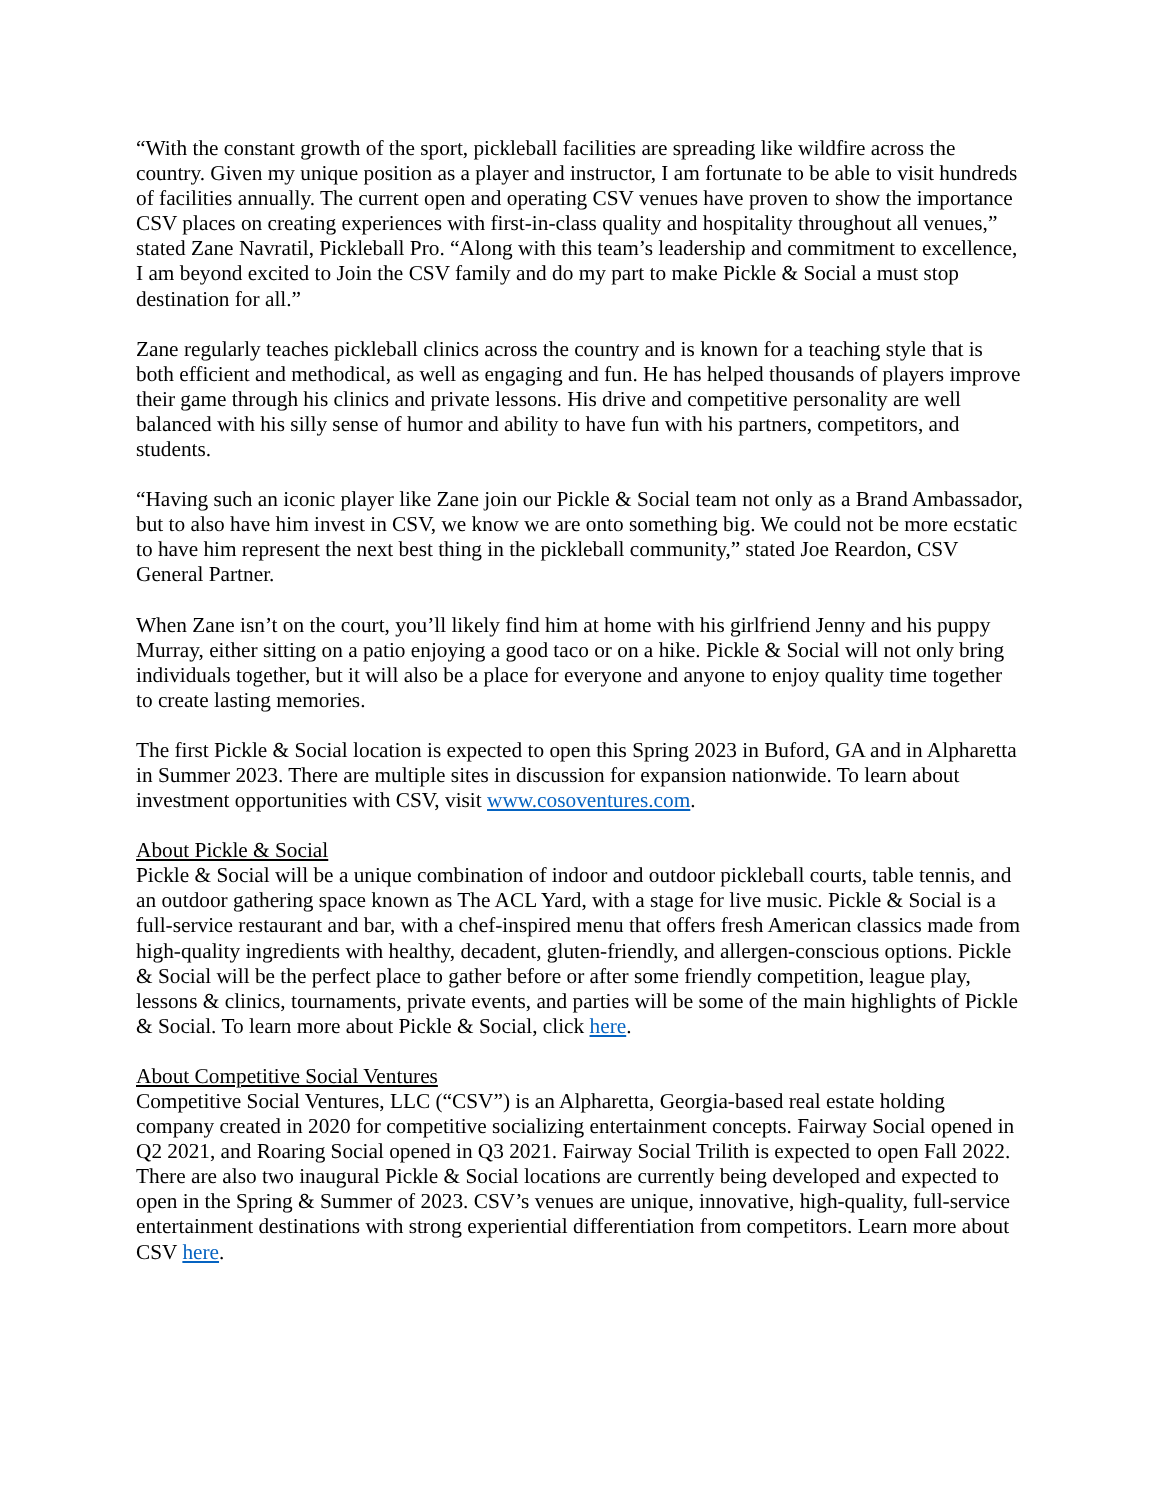“With the constant growth of the sport, pickleball facilities are spreading like wildfire across the country. Given my unique position as a player and instructor, I am fortunate to be able to visit hundreds of facilities annually. The current open and operating CSV venues have proven to show the importance CSV places on creating experiences with first-in-class quality and hospitality throughout all venues,” stated Zane Navratil, Pickleball Pro. “Along with this team’s leadership and commitment to excellence, I am beyond excited to Join the CSV family and do my part to make Pickle & Social a must stop destination for all.”
Zane regularly teaches pickleball clinics across the country and is known for a teaching style that is both efficient and methodical, as well as engaging and fun. He has helped thousands of players improve their game through his clinics and private lessons. His drive and competitive personality are well balanced with his silly sense of humor and ability to have fun with his partners, competitors, and students.
“Having such an iconic player like Zane join our Pickle & Social team not only as a Brand Ambassador, but to also have him invest in CSV, we know we are onto something big. We could not be more ecstatic to have him represent the next best thing in the pickleball community,” stated Joe Reardon, CSV General Partner.
When Zane isn’t on the court, you’ll likely find him at home with his girlfriend Jenny and his puppy Murray, either sitting on a patio enjoying a good taco or on a hike. Pickle & Social will not only bring individuals together, but it will also be a place for everyone and anyone to enjoy quality time together to create lasting memories.
The first Pickle & Social location is expected to open this Spring 2023 in Buford, GA and in Alpharetta in Summer 2023. There are multiple sites in discussion for expansion nationwide. To learn about investment opportunities with CSV, visit www.cosoventures.com.
About Pickle & Social
Pickle & Social will be a unique combination of indoor and outdoor pickleball courts, table tennis, and an outdoor gathering space known as The ACL Yard, with a stage for live music. Pickle & Social is a full-service restaurant and bar, with a chef-inspired menu that offers fresh American classics made from high-quality ingredients with healthy, decadent, gluten-friendly, and allergen-conscious options. Pickle & Social will be the perfect place to gather before or after some friendly competition, league play, lessons & clinics, tournaments, private events, and parties will be some of the main highlights of Pickle & Social. To learn more about Pickle & Social, click here.
About Competitive Social Ventures
Competitive Social Ventures, LLC (“CSV”) is an Alpharetta, Georgia-based real estate holding company created in 2020 for competitive socializing entertainment concepts. Fairway Social opened in Q2 2021, and Roaring Social opened in Q3 2021. Fairway Social Trilith is expected to open Fall 2022. There are also two inaugural Pickle & Social locations are currently being developed and expected to open in the Spring & Summer of 2023. CSV’s venues are unique, innovative, high-quality, full-service entertainment destinations with strong experiential differentiation from competitors. Learn more about CSV here.